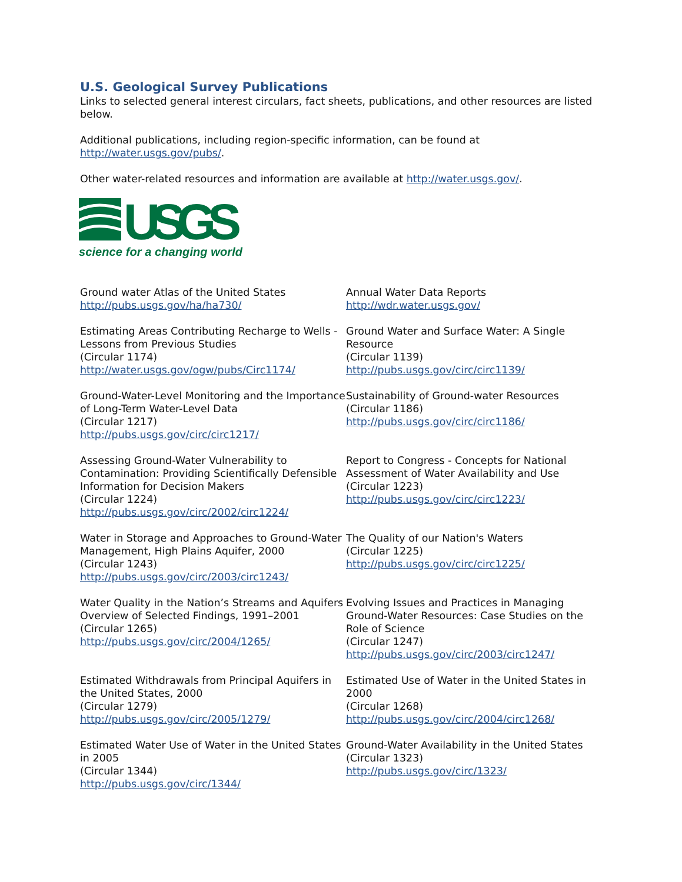U.S. Geological Survey Publications
Links to selected general interest circulars, fact sheets, publications, and other resources are listed below.
Additional publications, including region-specific information, can be found at http://water.usgs.gov/pubs/.
Other water-related resources and information are available at http://water.usgs.gov/.
USGS
science for a changing world
Ground water Atlas of the United States
http://pubs.usgs.gov/ha/ha730/
Annual Water Data Reports
http://wdr.water.usgs.gov/
Estimating Areas Contributing Recharge to Wells - Lessons from Previous Studies
(Circular 1174)
http://water.usgs.gov/ogw/pubs/Circ1174/
Ground Water and Surface Water: A Single Resource
(Circular 1139)
http://pubs.usgs.gov/circ/circ1139/
Ground-Water-Level Monitoring and the Importance of Long-Term Water-Level Data
(Circular 1217)
http://pubs.usgs.gov/circ/circ1217/
Sustainability of Ground-water Resources
(Circular 1186)
http://pubs.usgs.gov/circ/circ1186/
Assessing Ground-Water Vulnerability to Contamination: Providing Scientifically Defensible Information for Decision Makers
(Circular 1224)
http://pubs.usgs.gov/circ/2002/circ1224/
Report to Congress - Concepts for National Assessment of Water Availability and Use
(Circular 1223)
http://pubs.usgs.gov/circ/circ1223/
Water in Storage and Approaches to Ground-Water Management, High Plains Aquifer, 2000
(Circular 1243)
http://pubs.usgs.gov/circ/2003/circ1243/
The Quality of our Nation's Waters
(Circular 1225)
http://pubs.usgs.gov/circ/circ1225/
Water Quality in the Nation’s Streams and Aquifers Overview of Selected Findings, 1991–2001
(Circular 1265)
http://pubs.usgs.gov/circ/2004/1265/
Evolving Issues and Practices in Managing Ground-Water Resources: Case Studies on the Role of Science
(Circular 1247)
http://pubs.usgs.gov/circ/2003/circ1247/
Estimated Withdrawals from Principal Aquifers in the United States, 2000
(Circular 1279)
http://pubs.usgs.gov/circ/2005/1279/
Estimated Use of Water in the United States in 2000
(Circular 1268)
http://pubs.usgs.gov/circ/2004/circ1268/
Estimated Water Use of Water in the United States in 2005
(Circular 1344)
http://pubs.usgs.gov/circ/1344/
Ground-Water Availability in the United States
(Circular 1323)
http://pubs.usgs.gov/circ/1323/